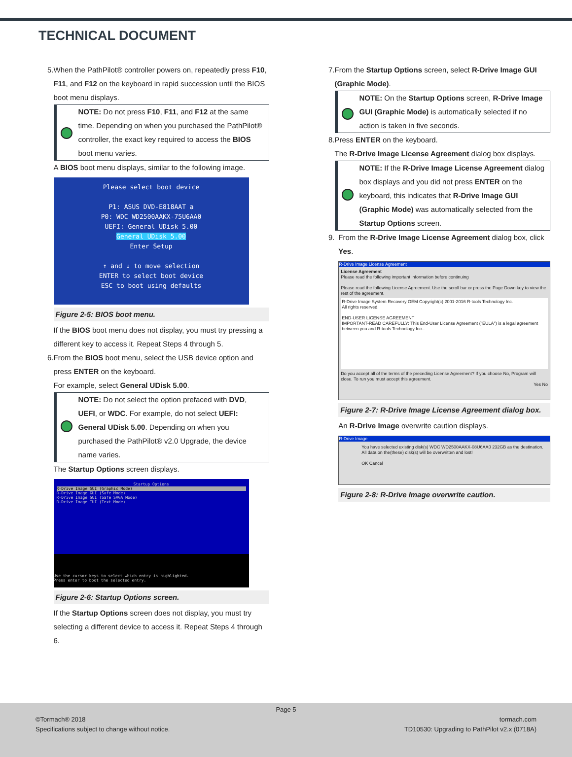TECHNICAL DOCUMENT
5. When the PathPilot® controller powers on, repeatedly press F10, F11, and F12 on the keyboard in rapid succession until the BIOS boot menu displays.
NOTE: Do not press F10, F11, and F12 at the same time. Depending on when you purchased the PathPilot® controller, the exact key required to access the BIOS boot menu varies.
A BIOS boot menu displays, similar to the following image.
Please select boot device
P1: ASUS DVD-E818AAT a
P0: WDC WD2500AAKX-75U6AA0
UEFI: General UDisk 5.00
General UDisk 5.00
Enter Setup
↑ and ↓ to move selection
ENTER to select boot device
ESC to boot using defaults
Figure 2-5: BIOS boot menu.
If the BIOS boot menu does not display, you must try pressing a different key to access it. Repeat Steps 4 through 5.
6. From the BIOS boot menu, select the USB device option and press ENTER on the keyboard.
For example, select General UDisk 5.00.
NOTE: Do not select the option prefaced with DVD, UEFI, or WDC. For example, do not select UEFI: General UDisk 5.00. Depending on when you purchased the PathPilot® v2.0 Upgrade, the device name varies.
The Startup Options screen displays.
Startup Options
R-Drive Image GUI (Graphic Mode)
R-Drive Image GUI (Safe Mode)
R-Drive Image GUI (Safe SVGA Mode)
R-Drive Image TUI (Text Mode)
Use the cursor keys to select which entry is highlighted.
Press enter to boot the selected entry.
Figure 2-6: Startup Options screen.
If the Startup Options screen does not display, you must try selecting a different device to access it. Repeat Steps 4 through 6.
7. From the Startup Options screen, select R-Drive Image GUI (Graphic Mode).
NOTE: On the Startup Options screen, R-Drive Image GUI (Graphic Mode) is automatically selected if no action is taken in five seconds.
8. Press ENTER on the keyboard.
The R-Drive Image License Agreement dialog box displays.
NOTE: If the R-Drive Image License Agreement dialog box displays and you did not press ENTER on the keyboard, this indicates that R-Drive Image GUI (Graphic Mode) was automatically selected from the Startup Options screen.
9. From the R-Drive Image License Agreement dialog box, click Yes.
R-Drive Image License Agreement
License Agreement
Please read the following important information before continuing
Please read the following License Agreement. Use the scroll bar or press the Page Down key to view the rest of the agreement.
R-Drive Image System Recovery OEM Copyright(c) 2001-2016 R-tools Technology Inc.
All rights reserved.
END-USER LICENSE AGREEMENT
IMPORTANT-READ CAREFULLY: This End-User License Agreement ("EULA") is a legal agreement between you and R-tools Technology Inc...
Do you accept all of the terms of the preceding License Agreement? If you choose No, Program will close. To run you must accept this agreement.
Yes No
Figure 2-7: R-Drive Image License Agreement dialog box.
An R-Drive Image overwrite caution displays.
R-Drive Image
You have selected existing disk(s) WDC WD2500AAKX-08U6AA0 232GB as the destination.
All data on the(these) disk(s) will be overwritten and lost!
OK Cancel
Figure 2-8: R-Drive Image overwrite caution.
Page 5
©Tormach® 2018
Specifications subject to change without notice.
tormach.com
TD10530: Upgrading to PathPilot v2.x (0718A)